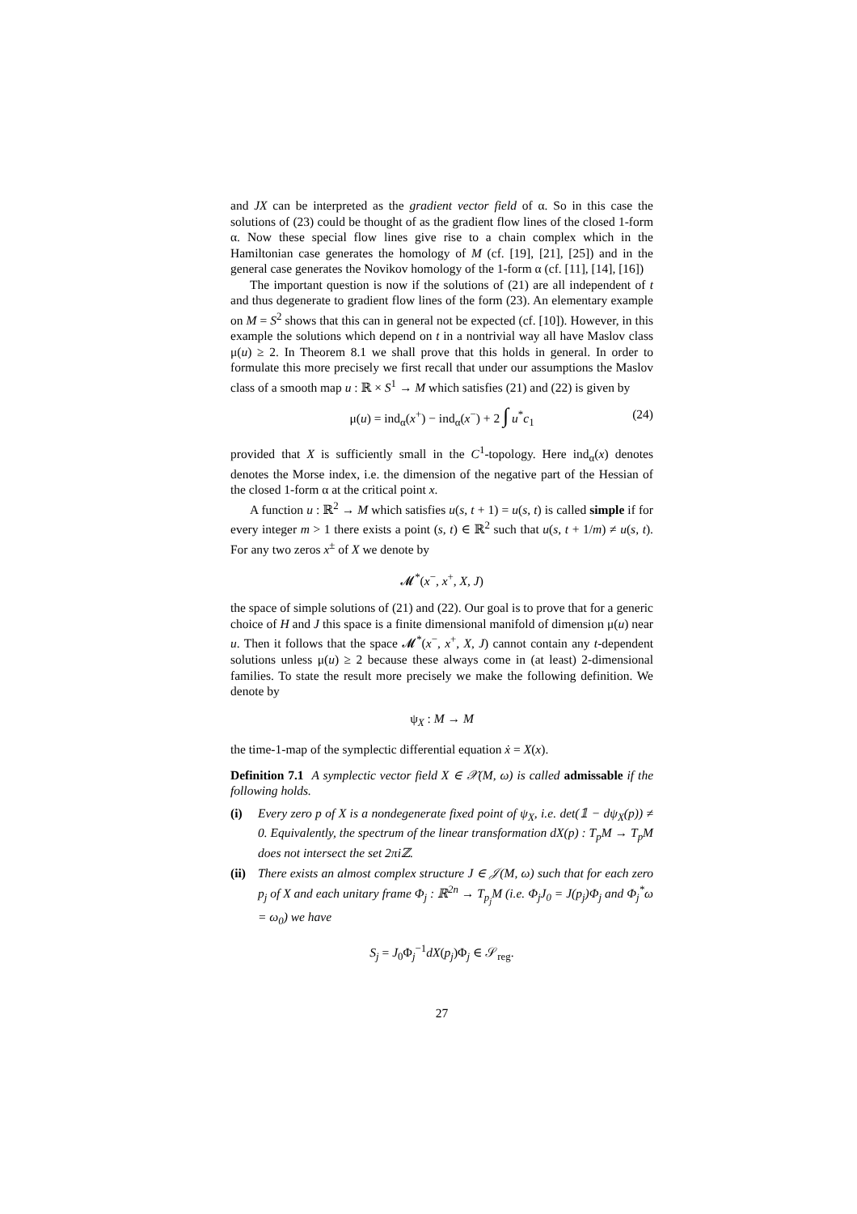and JX can be interpreted as the gradient vector field of α. So in this case the solutions of (23) could be thought of as the gradient flow lines of the closed 1-form α. Now these special flow lines give rise to a chain complex which in the Hamiltonian case generates the homology of M (cf. [19], [21], [25]) and in the general case generates the Novikov homology of the 1-form α (cf. [11], [14], [16])
The important question is now if the solutions of (21) are all independent of t and thus degenerate to gradient flow lines of the form (23). An elementary example on M = S<sup>2</sup> shows that this can in general not be expected (cf. [10]). However, in this example the solutions which depend on t in a nontrivial way all have Maslov class μ(u) ≥ 2. In Theorem 8.1 we shall prove that this holds in general. In order to formulate this more precisely we first recall that under our assumptions the Maslov class of a smooth map u : ℝ × S<sup>1</sup> → M which satisfies (21) and (22) is given by
μ(u) = ind<sub>α</sub>(x<sup>+</sup>) − ind<sub>α</sub>(x<sup>−</sup>) + 2 ∫ u<sup>*</sup>c<sub>1</sub> (24)
provided that X is sufficiently small in the C<sup>1</sup>-topology. Here ind<sub>α</sub>(x) denotes denotes the Morse index, i.e. the dimension of the negative part of the Hessian of the closed 1-form α at the critical point x.
A function u : ℝ<sup>2</sup> → M which satisfies u(s, t + 1) = u(s, t) is called simple if for every integer m > 1 there exists a point (s, t) ∈ ℝ<sup>2</sup> such that u(s, t + 1/m) ≠ u(s, t). For any two zeros x<sup>±</sup> of X we denote by
𝓜<sup>*</sup>(x<sup>−</sup>, x<sup>+</sup>, X, J)
the space of simple solutions of (21) and (22). Our goal is to prove that for a generic choice of H and J this space is a finite dimensional manifold of dimension μ(u) near u. Then it follows that the space 𝓜<sup>*</sup>(x<sup>−</sup>, x<sup>+</sup>, X, J) cannot contain any t-dependent solutions unless μ(u) ≥ 2 because these always come in (at least) 2-dimensional families. To state the result more precisely we make the following definition. We denote by
ψ<sub>X</sub> : M → M
the time-1-map of the symplectic differential equation ẋ = X(x).
Definition 7.1 A symplectic vector field X ∈ 𝒳(M, ω) is called admissable if the following holds.
(i) Every zero p of X is a nondegenerate fixed point of ψ<sub>X</sub>, i.e. det(𝟙 − dψ<sub>X</sub>(p)) ≠ 0. Equivalently, the spectrum of the linear transformation dX(p) : T<sub>p</sub>M → T<sub>p</sub>M does not intersect the set 2πiℤ.
(ii) There exists an almost complex structure J ∈ 𝒥(M, ω) such that for each zero p<sub>j</sub> of X and each unitary frame Φ<sub>j</sub> : ℝ<sup>2n</sup> → T<sub>p<sub>j</sub></sub>M (i.e. Φ<sub>j</sub>J<sub>0</sub> = J(p<sub>j</sub>)Φ<sub>j</sub> and Φ<sub>j</sub><sup>*</sup>ω = ω<sub>0</sub>) we have
S<sub>j</sub> = J<sub>0</sub>Φ<sub>j</sub><sup>−1</sup>dX(p<sub>j</sub>)Φ<sub>j</sub> ∈ 𝒮<sub>reg</sub>.
27